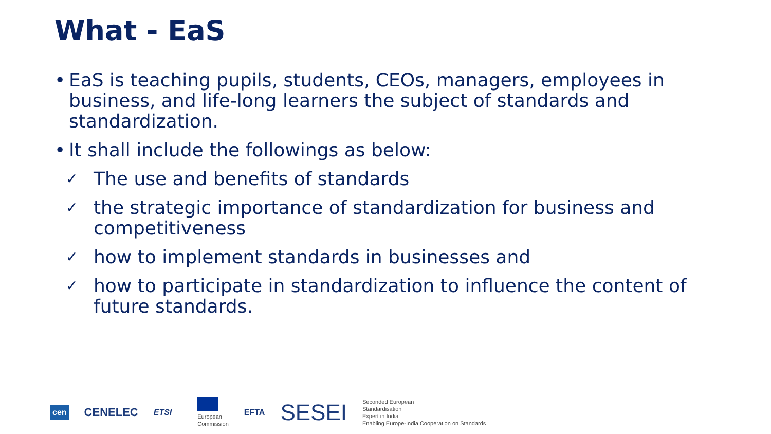What - EaS
• EaS is teaching pupils, students, CEOs, managers, employees in business, and life-long learners the subject of standards and standardization.
• It shall include the followings as below:
✓ The use and benefits of standards
✓ the strategic importance of standardization for business and competitiveness
✓ how to implement standards in businesses and
✓ how to participate in standardization to influence the content of future standards.
cen CENELEC ETSI
European
Commission EFTA SESEI Seconded European
Standardisation
Expert in India
Enabling Europe-India Cooperation on Standards